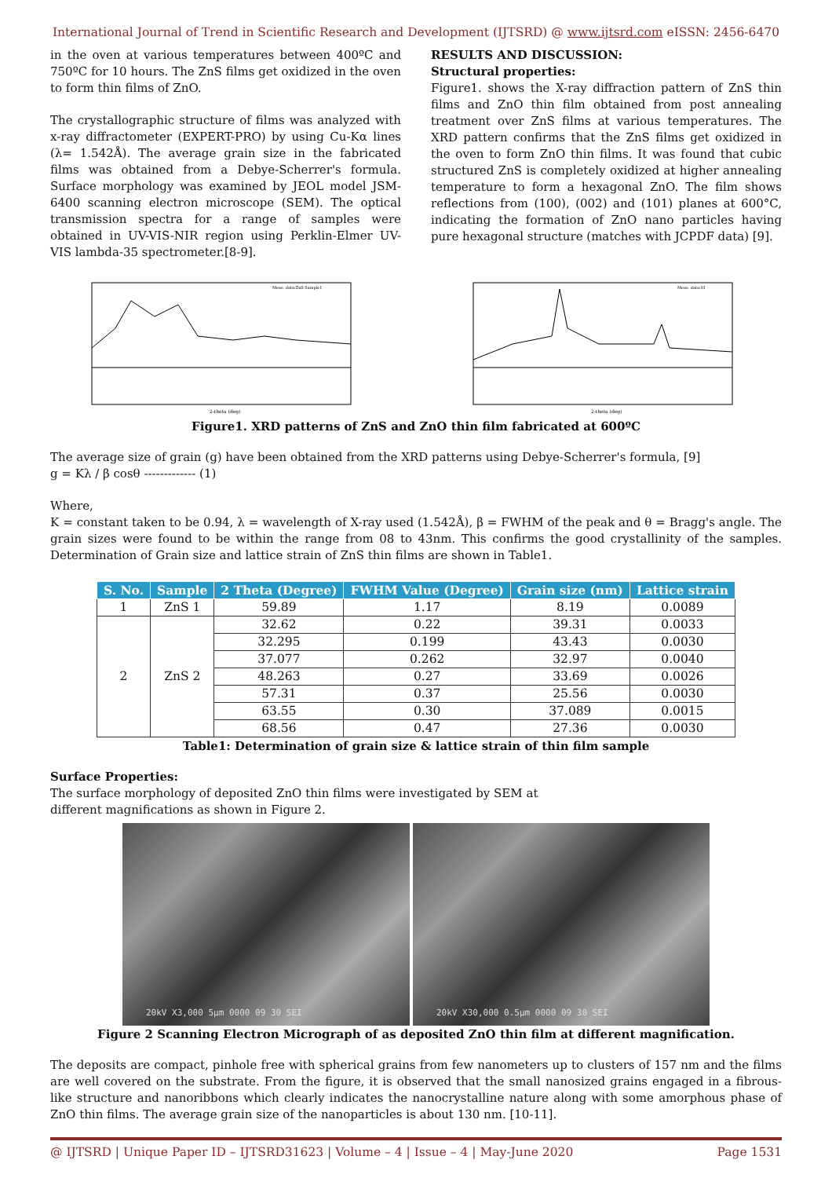International Journal of Trend in Scientific Research and Development (IJTSRD) @ www.ijtsrd.com eISSN: 2456-6470
in the oven at various temperatures between 400ºC and 750ºC for 10 hours. The ZnS films get oxidized in the oven to form thin films of ZnO.
The crystallographic structure of films was analyzed with x-ray diffractometer (EXPERT-PRO) by using Cu-Kα lines (λ= 1.542Å). The average grain size in the fabricated films was obtained from a Debye-Scherrer's formula. Surface morphology was examined by JEOL model JSM-6400 scanning electron microscope (SEM). The optical transmission spectra for a range of samples were obtained in UV-VIS-NIR region using Perklin-Elmer UV-VIS lambda-35 spectrometer.[8-9].
RESULTS AND DISCUSSION:
Structural properties:
Figure1. shows the X-ray diffraction pattern of ZnS thin films and ZnO thin film obtained from post annealing treatment over ZnS films at various temperatures. The XRD pattern confirms that the ZnS films get oxidized in the oven to form ZnO thin films. It was found that cubic structured ZnS is completely oxidized at higher annealing temperature to form a hexagonal ZnO. The film shows reflections from (100), (002) and (101) planes at 600°C, indicating the formation of ZnO nano particles having pure hexagonal structure (matches with JCPDF data) [9].
2-theta (deg)
Meas. data:ZnS Sample1
2-theta (deg)
Meas. data:01
Figure1. XRD patterns of ZnS and ZnO thin film fabricated at 600ºC
The average size of grain (g) have been obtained from the XRD patterns using Debye-Scherrer's formula, [9]
g = Kλ / β cosθ ------------- (1)
Where,
K = constant taken to be 0.94, λ = wavelength of X-ray used (1.542Å), β = FWHM of the peak and θ = Bragg's angle. The grain sizes were found to be within the range from 08 to 43nm. This confirms the good crystallinity of the samples. Determination of Grain size and lattice strain of ZnS thin films are shown in Table1.
| S. No. | Sample | 2 Theta (Degree) | FWHM Value (Degree) | Grain size (nm) | Lattice strain |
| --- | --- | --- | --- | --- | --- |
| 1 | ZnS 1 | 59.89 | 1.17 | 8.19 | 0.0089 |
| 2 | ZnS 2 | 32.62 | 0.22 | 39.31 | 0.0033 |
| | | 32.295 | 0.199 | 43.43 | 0.0030 |
| | | 37.077 | 0.262 | 32.97 | 0.0040 |
| | | 48.263 | 0.27 | 33.69 | 0.0026 |
| | | 57.31 | 0.37 | 25.56 | 0.0030 |
| | | 63.55 | 0.30 | 37.089 | 0.0015 |
| | | 68.56 | 0.47 | 27.36 | 0.0030 |
Table1: Determination of grain size & lattice strain of thin film sample
Surface Properties:
The surface morphology of deposited ZnO thin films were investigated by SEM at
different magnifications as shown in Figure 2.
20kV X3,000 5μm 0000 09 30 SEI 20kV X30,000 0.5μm 0000 09 30 SEI
Figure 2 Scanning Electron Micrograph of as deposited ZnO thin film at different magnification.
The deposits are compact, pinhole free with spherical grains from few nanometers up to clusters of 157 nm and the films are well covered on the substrate. From the figure, it is observed that the small nanosized grains engaged in a fibrous- like structure and nanoribbons which clearly indicates the nanocrystalline nature along with some amorphous phase of ZnO thin films. The average grain size of the nanoparticles is about 130 nm. [10-11].
@ IJTSRD | Unique Paper ID – IJTSRD31623 | Volume – 4 | Issue – 4 | May-June 2020 Page 1531